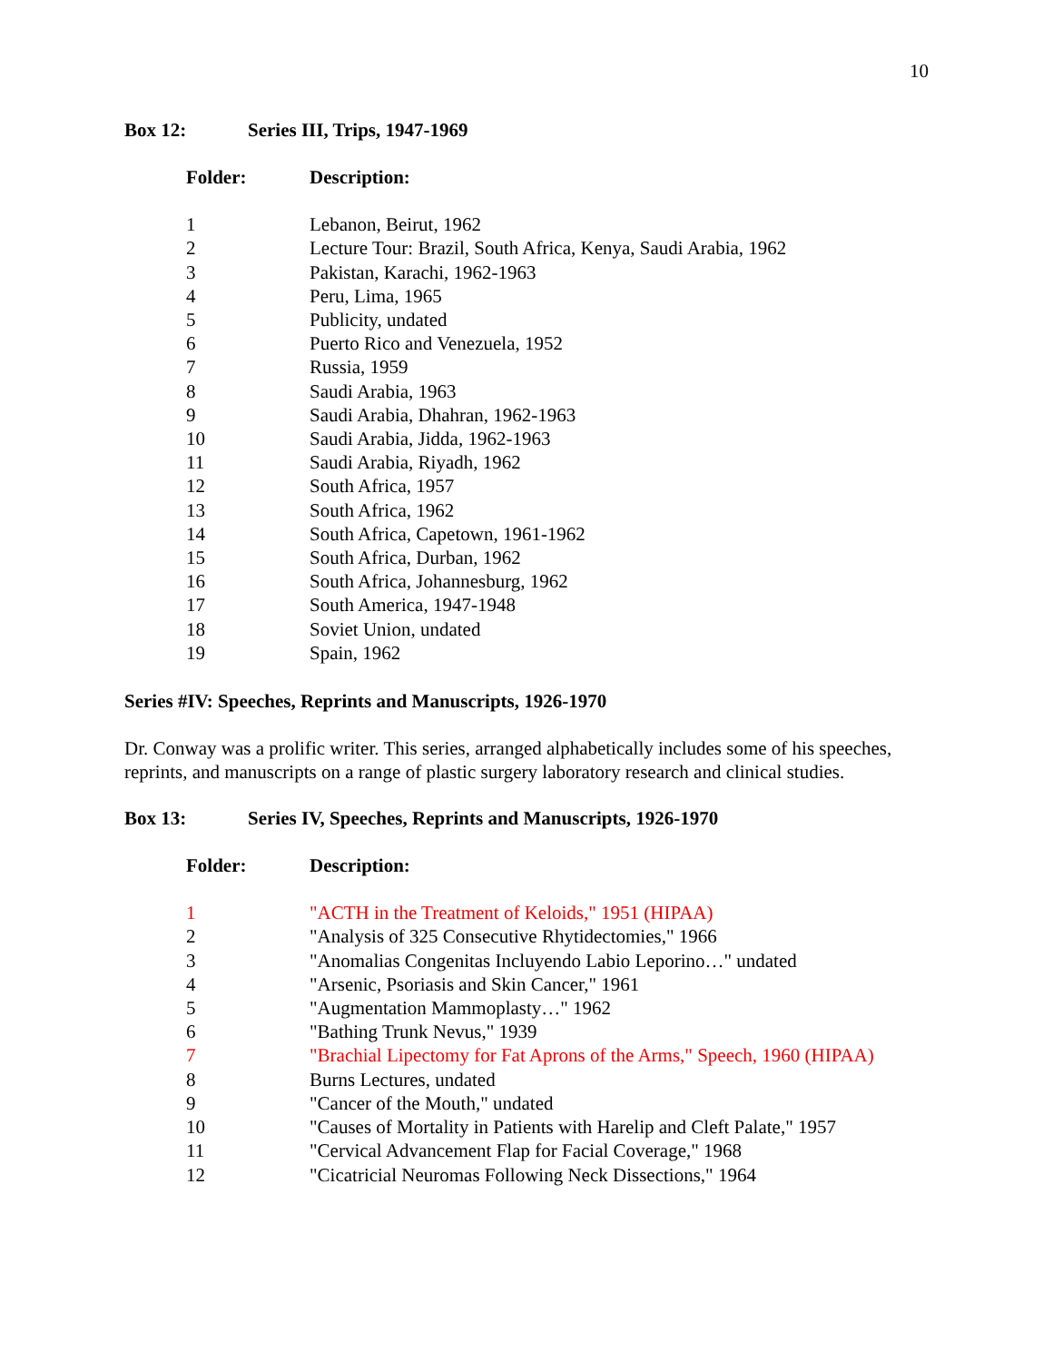10
Box 12: Series III, Trips, 1947-1969
| Folder: | Description: |
| --- | --- |
| 1 | Lebanon, Beirut, 1962 |
| 2 | Lecture Tour: Brazil, South Africa, Kenya, Saudi Arabia, 1962 |
| 3 | Pakistan, Karachi, 1962-1963 |
| 4 | Peru, Lima, 1965 |
| 5 | Publicity, undated |
| 6 | Puerto Rico and Venezuela, 1952 |
| 7 | Russia, 1959 |
| 8 | Saudi Arabia, 1963 |
| 9 | Saudi Arabia, Dhahran, 1962-1963 |
| 10 | Saudi Arabia, Jidda, 1962-1963 |
| 11 | Saudi Arabia, Riyadh, 1962 |
| 12 | South Africa, 1957 |
| 13 | South Africa, 1962 |
| 14 | South Africa, Capetown, 1961-1962 |
| 15 | South Africa, Durban, 1962 |
| 16 | South Africa, Johannesburg, 1962 |
| 17 | South America, 1947-1948 |
| 18 | Soviet Union, undated |
| 19 | Spain, 1962 |
Series #IV: Speeches, Reprints and Manuscripts, 1926-1970
Dr. Conway was a prolific writer. This series, arranged alphabetically includes some of his speeches, reprints, and manuscripts on a range of plastic surgery laboratory research and clinical studies.
Box 13: Series IV, Speeches, Reprints and Manuscripts, 1926-1970
| Folder: | Description: |
| --- | --- |
| 1 | "ACTH in the Treatment of Keloids," 1951 (HIPAA) |
| 2 | "Analysis of 325 Consecutive Rhytidectomies," 1966 |
| 3 | "Anomalias Congenitas Incluyendo Labio Leporino…" undated |
| 4 | "Arsenic, Psoriasis and Skin Cancer," 1961 |
| 5 | "Augmentation Mammoplasty…" 1962 |
| 6 | "Bathing Trunk Nevus," 1939 |
| 7 | "Brachial Lipectomy for Fat Aprons of the Arms," Speech, 1960 (HIPAA) |
| 8 | Burns Lectures, undated |
| 9 | "Cancer of the Mouth," undated |
| 10 | "Causes of Mortality in Patients with Harelip and Cleft Palate," 1957 |
| 11 | "Cervical Advancement Flap for Facial Coverage," 1968 |
| 12 | "Cicatricial Neuromas Following Neck Dissections," 1964 |